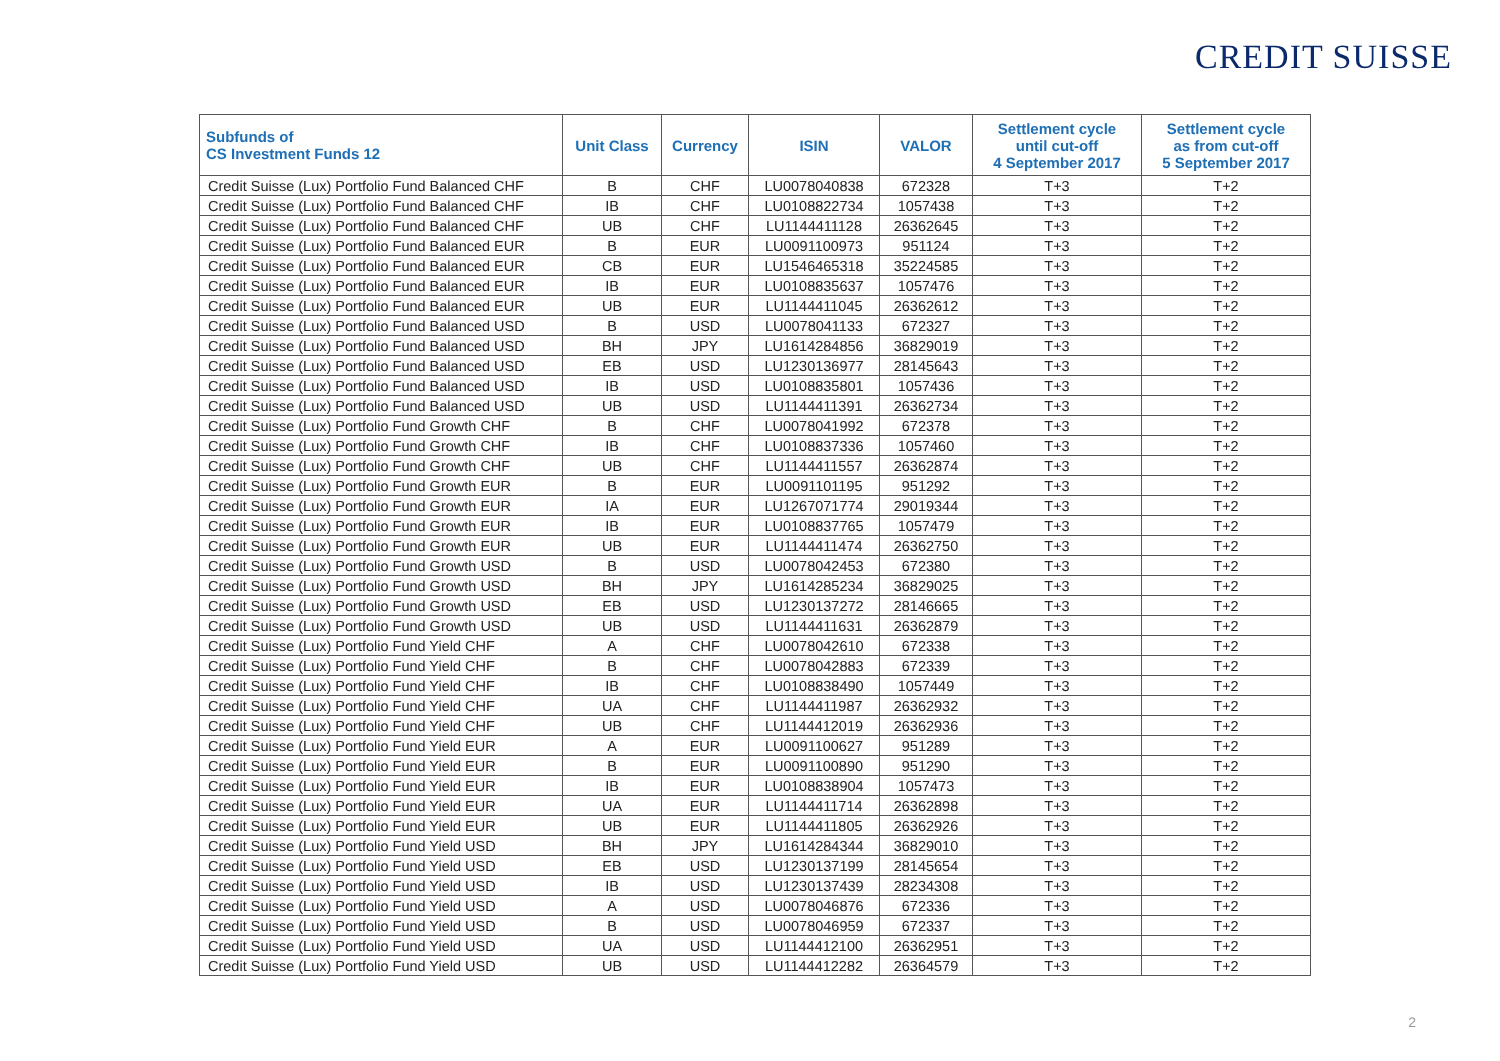CREDIT SUISSE
| Subfunds of CS Investment Funds 12 | Unit Class | Currency | ISIN | VALOR | Settlement cycle until cut-off 4 September 2017 | Settlement cycle as from cut-off 5 September 2017 |
| --- | --- | --- | --- | --- | --- | --- |
| Credit Suisse (Lux) Portfolio Fund Balanced CHF | B | CHF | LU0078040838 | 672328 | T+3 | T+2 |
| Credit Suisse (Lux) Portfolio Fund Balanced CHF | IB | CHF | LU0108822734 | 1057438 | T+3 | T+2 |
| Credit Suisse (Lux) Portfolio Fund Balanced CHF | UB | CHF | LU1144411128 | 26362645 | T+3 | T+2 |
| Credit Suisse (Lux) Portfolio Fund Balanced EUR | B | EUR | LU0091100973 | 951124 | T+3 | T+2 |
| Credit Suisse (Lux) Portfolio Fund Balanced EUR | CB | EUR | LU1546465318 | 35224585 | T+3 | T+2 |
| Credit Suisse (Lux) Portfolio Fund Balanced EUR | IB | EUR | LU0108835637 | 1057476 | T+3 | T+2 |
| Credit Suisse (Lux) Portfolio Fund Balanced EUR | UB | EUR | LU1144411045 | 26362612 | T+3 | T+2 |
| Credit Suisse (Lux) Portfolio Fund Balanced USD | B | USD | LU0078041133 | 672327 | T+3 | T+2 |
| Credit Suisse (Lux) Portfolio Fund Balanced USD | BH | JPY | LU1614284856 | 36829019 | T+3 | T+2 |
| Credit Suisse (Lux) Portfolio Fund Balanced USD | EB | USD | LU1230136977 | 28145643 | T+3 | T+2 |
| Credit Suisse (Lux) Portfolio Fund Balanced USD | IB | USD | LU0108835801 | 1057436 | T+3 | T+2 |
| Credit Suisse (Lux) Portfolio Fund Balanced USD | UB | USD | LU1144411391 | 26362734 | T+3 | T+2 |
| Credit Suisse (Lux) Portfolio Fund Growth CHF | B | CHF | LU0078041992 | 672378 | T+3 | T+2 |
| Credit Suisse (Lux) Portfolio Fund Growth CHF | IB | CHF | LU0108837336 | 1057460 | T+3 | T+2 |
| Credit Suisse (Lux) Portfolio Fund Growth CHF | UB | CHF | LU1144411557 | 26362874 | T+3 | T+2 |
| Credit Suisse (Lux) Portfolio Fund Growth EUR | B | EUR | LU0091101195 | 951292 | T+3 | T+2 |
| Credit Suisse (Lux) Portfolio Fund Growth EUR | IA | EUR | LU1267071774 | 29019344 | T+3 | T+2 |
| Credit Suisse (Lux) Portfolio Fund Growth EUR | IB | EUR | LU0108837765 | 1057479 | T+3 | T+2 |
| Credit Suisse (Lux) Portfolio Fund Growth EUR | UB | EUR | LU1144411474 | 26362750 | T+3 | T+2 |
| Credit Suisse (Lux) Portfolio Fund Growth USD | B | USD | LU0078042453 | 672380 | T+3 | T+2 |
| Credit Suisse (Lux) Portfolio Fund Growth USD | BH | JPY | LU1614285234 | 36829025 | T+3 | T+2 |
| Credit Suisse (Lux) Portfolio Fund Growth USD | EB | USD | LU1230137272 | 28146665 | T+3 | T+2 |
| Credit Suisse (Lux) Portfolio Fund Growth USD | UB | USD | LU1144411631 | 26362879 | T+3 | T+2 |
| Credit Suisse (Lux) Portfolio Fund Yield CHF | A | CHF | LU0078042610 | 672338 | T+3 | T+2 |
| Credit Suisse (Lux) Portfolio Fund Yield CHF | B | CHF | LU0078042883 | 672339 | T+3 | T+2 |
| Credit Suisse (Lux) Portfolio Fund Yield CHF | IB | CHF | LU0108838490 | 1057449 | T+3 | T+2 |
| Credit Suisse (Lux) Portfolio Fund Yield CHF | UA | CHF | LU1144411987 | 26362932 | T+3 | T+2 |
| Credit Suisse (Lux) Portfolio Fund Yield CHF | UB | CHF | LU1144412019 | 26362936 | T+3 | T+2 |
| Credit Suisse (Lux) Portfolio Fund Yield EUR | A | EUR | LU0091100627 | 951289 | T+3 | T+2 |
| Credit Suisse (Lux) Portfolio Fund Yield EUR | B | EUR | LU0091100890 | 951290 | T+3 | T+2 |
| Credit Suisse (Lux) Portfolio Fund Yield EUR | IB | EUR | LU0108838904 | 1057473 | T+3 | T+2 |
| Credit Suisse (Lux) Portfolio Fund Yield EUR | UA | EUR | LU1144411714 | 26362898 | T+3 | T+2 |
| Credit Suisse (Lux) Portfolio Fund Yield EUR | UB | EUR | LU1144411805 | 26362926 | T+3 | T+2 |
| Credit Suisse (Lux) Portfolio Fund Yield USD | BH | JPY | LU1614284344 | 36829010 | T+3 | T+2 |
| Credit Suisse (Lux) Portfolio Fund Yield USD | EB | USD | LU1230137199 | 28145654 | T+3 | T+2 |
| Credit Suisse (Lux) Portfolio Fund Yield USD | IB | USD | LU1230137439 | 28234308 | T+3 | T+2 |
| Credit Suisse (Lux) Portfolio Fund Yield USD | A | USD | LU0078046876 | 672336 | T+3 | T+2 |
| Credit Suisse (Lux) Portfolio Fund Yield USD | B | USD | LU0078046959 | 672337 | T+3 | T+2 |
| Credit Suisse (Lux) Portfolio Fund Yield USD | UA | USD | LU1144412100 | 26362951 | T+3 | T+2 |
| Credit Suisse (Lux) Portfolio Fund Yield USD | UB | USD | LU1144412282 | 26364579 | T+3 | T+2 |
2